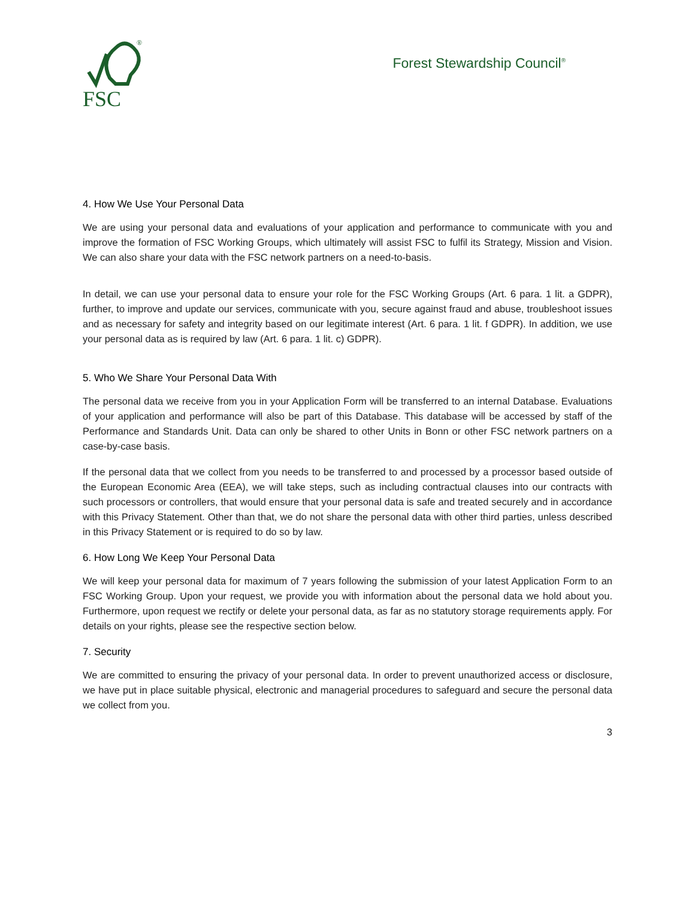®
FSC
Forest Stewardship Council<sup>®</sup>
4. How We Use Your Personal Data
We are using your personal data and evaluations of your application and performance to communicate with you and improve the formation of FSC Working Groups, which ultimately will assist FSC to fulfil its Strategy, Mission and Vision. We can also share your data with the FSC network partners on a need-to-basis.
In detail, we can use your personal data to ensure your role for the FSC Working Groups (Art. 6 para. 1 lit. a GDPR), further, to improve and update our services, communicate with you, secure against fraud and abuse, troubleshoot issues and as necessary for safety and integrity based on our legitimate interest (Art. 6 para. 1 lit. f GDPR). In addition, we use your personal data as is required by law (Art. 6 para. 1 lit. c) GDPR).
5. Who We Share Your Personal Data With
The personal data we receive from you in your Application Form will be transferred to an internal Database. Evaluations of your application and performance will also be part of this Database. This database will be accessed by staff of the Performance and Standards Unit. Data can only be shared to other Units in Bonn or other FSC network partners on a case-by-case basis.
If the personal data that we collect from you needs to be transferred to and processed by a processor based outside of the European Economic Area (EEA), we will take steps, such as including contractual clauses into our contracts with such processors or controllers, that would ensure that your personal data is safe and treated securely and in accordance with this Privacy Statement. Other than that, we do not share the personal data with other third parties, unless described in this Privacy Statement or is required to do so by law.
6. How Long We Keep Your Personal Data
We will keep your personal data for maximum of 7 years following the submission of your latest Application Form to an FSC Working Group. Upon your request, we provide you with information about the personal data we hold about you. Furthermore, upon request we rectify or delete your personal data, as far as no statutory storage requirements apply. For details on your rights, please see the respective section below.
7. Security
We are committed to ensuring the privacy of your personal data. In order to prevent unauthorized access or disclosure, we have put in place suitable physical, electronic and managerial procedures to safeguard and secure the personal data we collect from you.
3